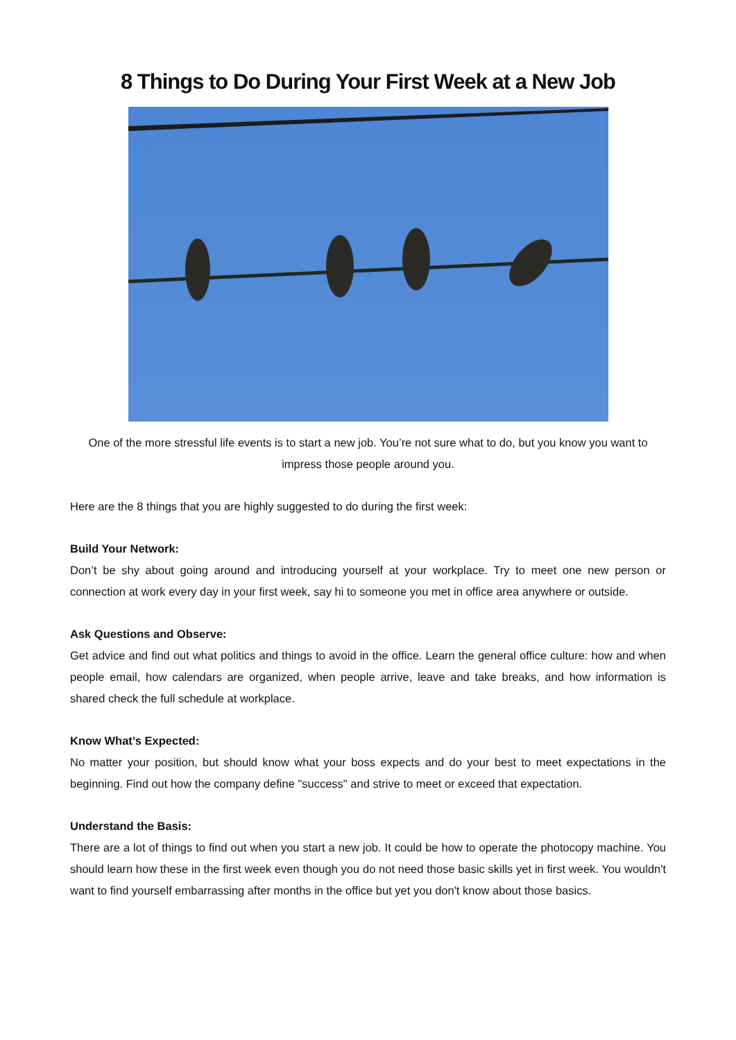8 Things to Do During Your First Week at a New Job
One of the more stressful life events is to start a new job. You’re not sure what to do, but you know you want to impress those people around you.
Here are the 8 things that you are highly suggested to do during the first week:
Build Your Network:
Don’t be shy about going around and introducing yourself at your workplace. Try to meet one new person or connection at work every day in your first week, say hi to someone you met in office area anywhere or outside.
Ask Questions and Observe:
Get advice and find out what politics and things to avoid in the office. Learn the general office culture: how and when people email, how calendars are organized, when people arrive, leave and take breaks, and how information is shared check the full schedule at workplace.
Know What’s Expected:
No matter your position, but should know what your boss expects and do your best to meet expectations in the beginning. Find out how the company define "success" and strive to meet or exceed that expectation.
Understand the Basis:
There are a lot of things to find out when you start a new job. It could be how to operate the photocopy machine. You should learn how these in the first week even though you do not need those basic skills yet in first week. You wouldn't want to find yourself embarrassing after months in the office but yet you don't know about those basics.